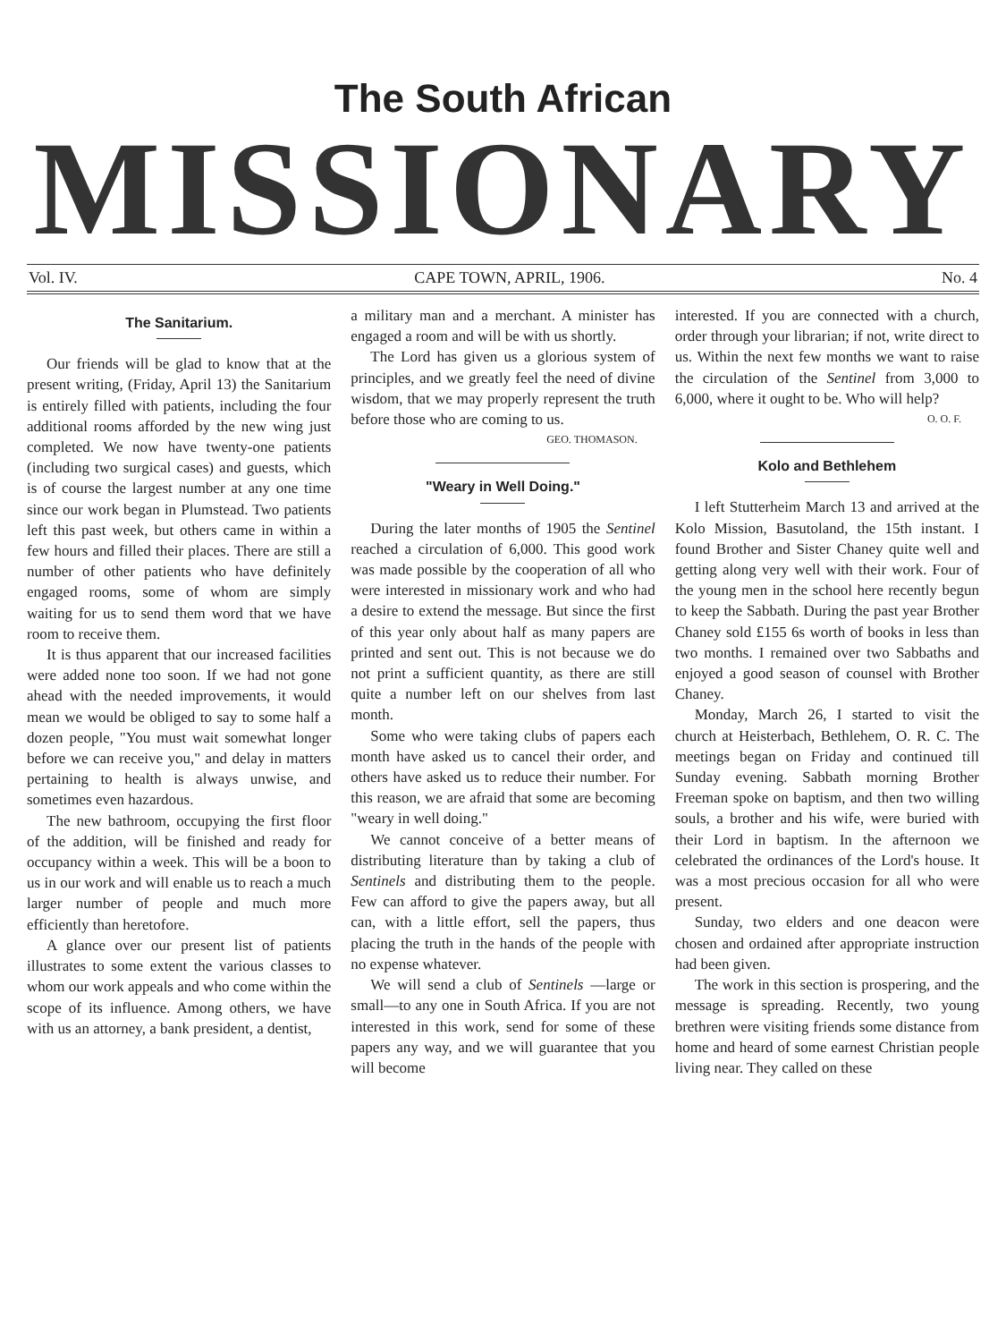The South African
MISSIONARY
Vol. IV. CAPE TOWN, APRIL, 1906. No. 4
The Sanitarium.
Our friends will be glad to know that at the present writing, (Friday, April 13) the Sanitarium is entirely filled with patients, including the four additional rooms afforded by the new wing just completed. We now have twenty-one patients (including two surgical cases) and guests, which is of course the largest number at any one time since our work began in Plumstead. Two patients left this past week, but others came in within a few hours and filled their places. There are still a number of other patients who have definitely engaged rooms, some of whom are simply waiting for us to send them word that we have room to receive them.
It is thus apparent that our increased facilities were added none too soon. If we had not gone ahead with the needed improvements, it would mean we would be obliged to say to some half a dozen people, "You must wait somewhat longer before we can receive you," and delay in matters pertaining to health is always unwise, and sometimes even hazardous.
The new bathroom, occupying the first floor of the addition, will be finished and ready for occupancy within a week. This will be a boon to us in our work and will enable us to reach a much larger number of people and much more efficiently than heretofore.
A glance over our present list of patients illustrates to some extent the various classes to whom our work appeals and who come within the scope of its influence. Among others, we have with us an attorney, a bank president, a dentist,
a military man and a merchant. A minister has engaged a room and will be with us shortly.
The Lord has given us a glorious system of principles, and we greatly feel the need of divine wisdom, that we may properly represent the truth before those who are coming to us.
GEO. THOMASON.
"Weary in Well Doing."
During the later months of 1905 the Sentinel reached a circulation of 6,000. This good work was made possible by the cooperation of all who were interested in missionary work and who had a desire to extend the message. But since the first of this year only about half as many papers are printed and sent out. This is not because we do not print a sufficient quantity, as there are still quite a number left on our shelves from last month.
Some who were taking clubs of papers each month have asked us to cancel their order, and others have asked us to reduce their number. For this reason, we are afraid that some are becoming "weary in well doing."
We cannot conceive of a better means of distributing literature than by taking a club of Sentinels and distributing them to the people. Few can afford to give the papers away, but all can, with a little effort, sell the papers, thus placing the truth in the hands of the people with no expense whatever.
We will send a club of Sentinels —large or small—to any one in South Africa. If you are not interested in this work, send for some of these papers any way, and we will guarantee that you will become
interested. If you are connected with a church, order through your librarian; if not, write direct to us. Within the next few months we want to raise the circulation of the Sentinel from 3,000 to 6,000, where it ought to be. Who will help?
O. O. F.
Kolo and Bethlehem
I left Stutterheim March 13 and arrived at the Kolo Mission, Basutoland, the 15th instant. I found Brother and Sister Chaney quite well and getting along very well with their work. Four of the young men in the school here recently begun to keep the Sabbath. During the past year Brother Chaney sold £155 6s worth of books in less than two months. I remained over two Sabbaths and enjoyed a good season of counsel with Brother Chaney.
Monday, March 26, I started to visit the church at Heisterbach, Bethlehem, O. R. C. The meetings began on Friday and continued till Sunday evening. Sabbath morning Brother Freeman spoke on baptism, and then two willing souls, a brother and his wife, were buried with their Lord in baptism. In the afternoon we celebrated the ordinances of the Lord's house. It was a most precious occasion for all who were present.
Sunday, two elders and one deacon were chosen and ordained after appropriate instruction had been given.
The work in this section is prospering, and the message is spreading. Recently, two young brethren were visiting friends some distance from home and heard of some earnest Christian people living near. They called on these